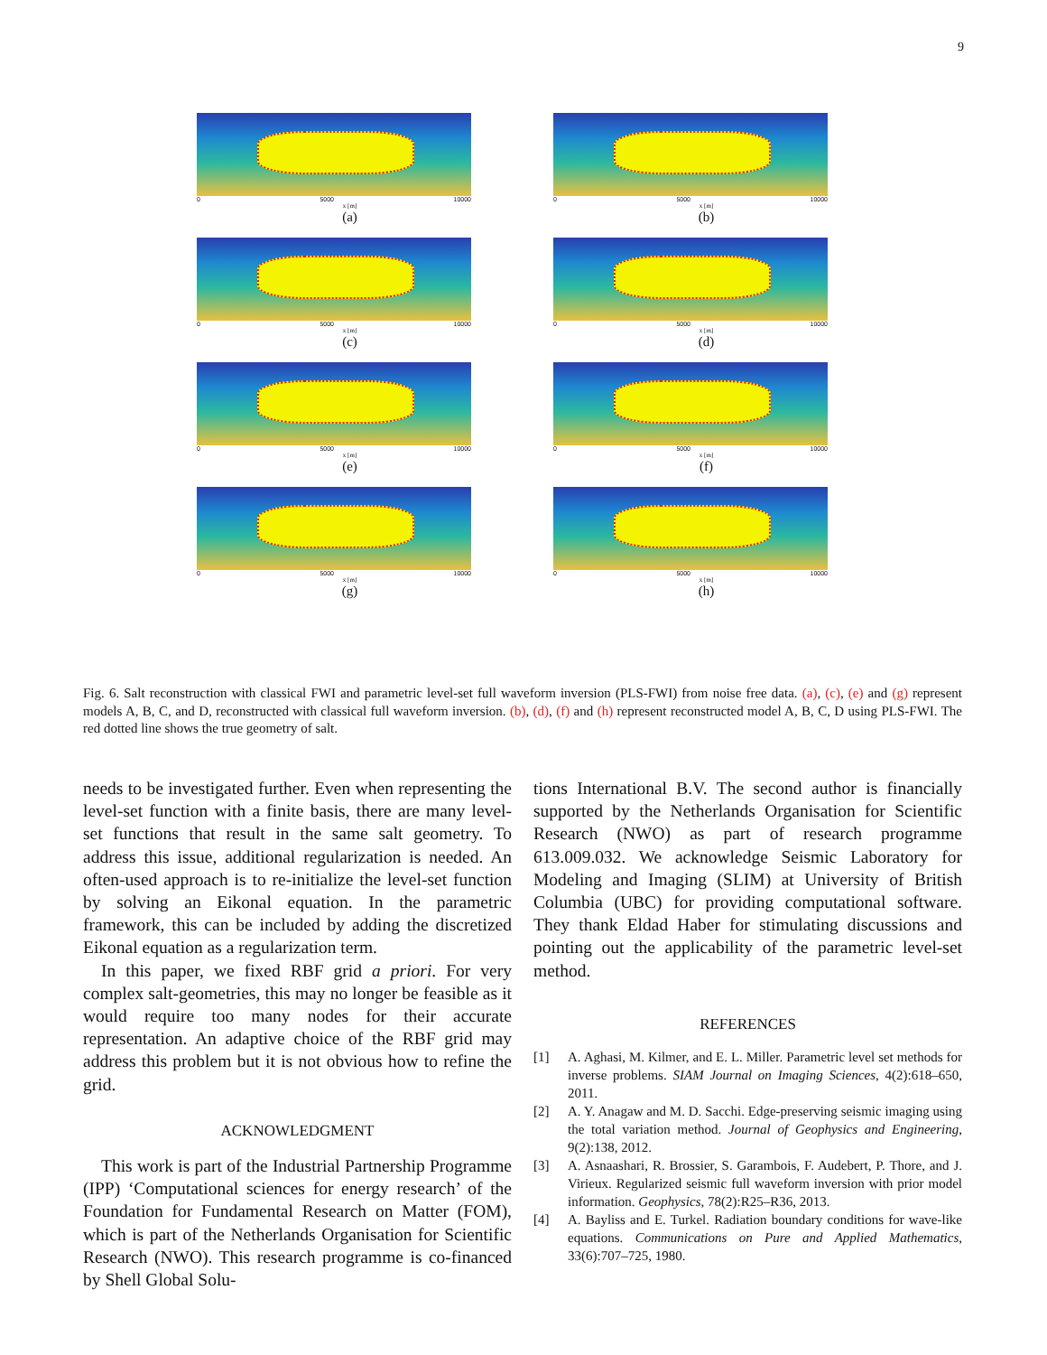9
0 5000 10000
x [m]
(a)
0 5000 10000
x [m]
(b)
0 5000 10000
x [m]
(c)
0 5000 10000
x [m]
(d)
0 5000 10000
x [m]
(e)
0 5000 10000
x [m]
(f)
0 5000 10000
x [m]
(g)
0 5000 10000
x [m]
(h)
Fig. 6. Salt reconstruction with classical FWI and parametric level-set full waveform inversion (PLS-FWI) from noise free data. (a), (c), (e) and (g) represent models A, B, C, and D, reconstructed with classical full waveform inversion. (b), (d), (f) and (h) represent reconstructed model A, B, C, D using PLS-FWI. The red dotted line shows the true geometry of salt.
needs to be investigated further. Even when representing the level-set function with a finite basis, there are many level-set functions that result in the same salt geometry. To address this issue, additional regularization is needed. An often-used approach is to re-initialize the level-set function by solving an Eikonal equation. In the parametric framework, this can be included by adding the discretized Eikonal equation as a regularization term.
In this paper, we fixed RBF grid a priori. For very complex salt-geometries, this may no longer be feasible as it would require too many nodes for their accurate representation. An adaptive choice of the RBF grid may address this problem but it is not obvious how to refine the grid.
ACKNOWLEDGMENT
This work is part of the Industrial Partnership Programme (IPP) ‘Computational sciences for energy research’ of the Foundation for Fundamental Research on Matter (FOM), which is part of the Netherlands Organisation for Scientific Research (NWO). This research programme is co-financed by Shell Global Solu-
tions International B.V. The second author is financially supported by the Netherlands Organisation for Scientific Research (NWO) as part of research programme 613.009.032. We acknowledge Seismic Laboratory for Modeling and Imaging (SLIM) at University of British Columbia (UBC) for providing computational software. They thank Eldad Haber for stimulating discussions and pointing out the applicability of the parametric level-set method.
REFERENCES
[1] A. Aghasi, M. Kilmer, and E. L. Miller. Parametric level set methods for inverse problems. SIAM Journal on Imaging Sciences, 4(2):618–650, 2011.
[2] A. Y. Anagaw and M. D. Sacchi. Edge-preserving seismic imaging using the total variation method. Journal of Geophysics and Engineering, 9(2):138, 2012.
[3] A. Asnaashari, R. Brossier, S. Garambois, F. Audebert, P. Thore, and J. Virieux. Regularized seismic full waveform inversion with prior model information. Geophysics, 78(2):R25–R36, 2013.
[4] A. Bayliss and E. Turkel. Radiation boundary conditions for wave-like equations. Communications on Pure and Applied Mathematics, 33(6):707–725, 1980.